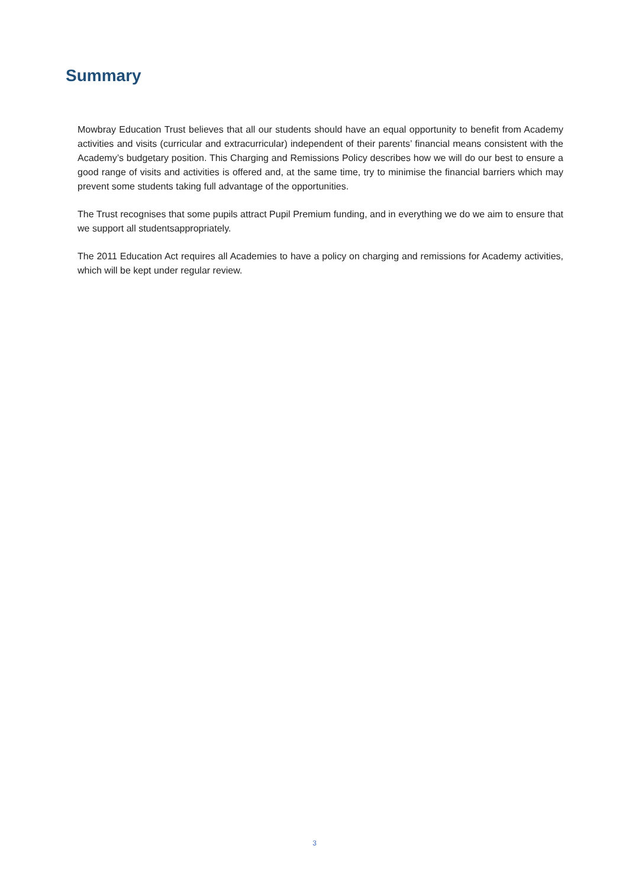Summary
Mowbray Education Trust believes that all our students should have an equal opportunity to benefit from Academy activities and visits (curricular and extracurricular) independent of their parents’ financial means consistent with the Academy’s budgetary position. This Charging and Remissions Policy describes how we will do our best to ensure a good range of visits and activities is offered and, at the same time, try to minimise the financial barriers which may prevent some students taking full advantage of the opportunities.
The Trust recognises that some pupils attract Pupil Premium funding, and in everything we do we aim to ensure that we support all studentsappropriately.
The 2011 Education Act requires all Academies to have a policy on charging and remissions for Academy activities, which will be kept under regular review.
3